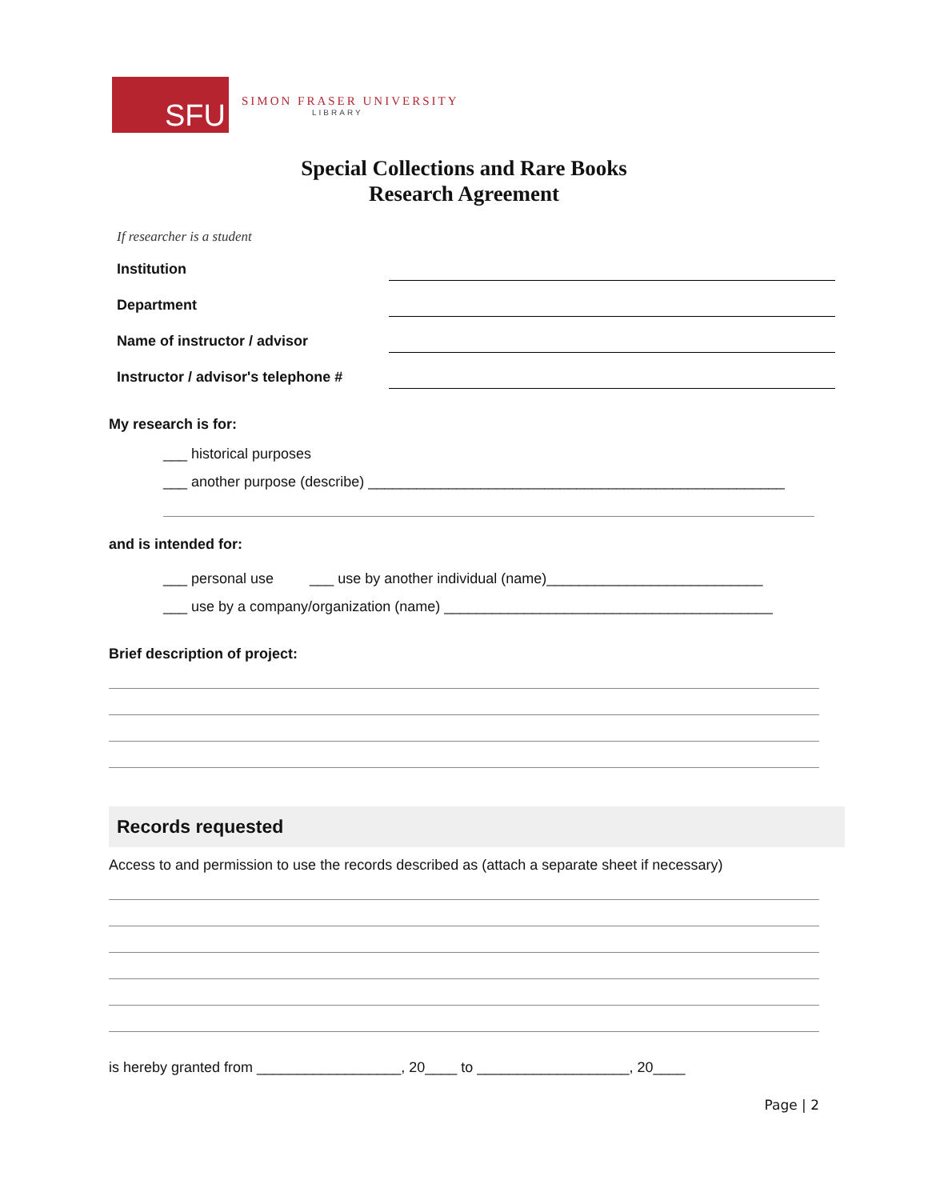SFU
SIMON FRASER UNIVERSITY
LIBRARY
Special Collections and Rare Books
Research Agreement
If researcher is a student
Institution
Department
Name of instructor / advisor
Instructor / advisor's telephone #
My research is for:
___ historical purposes
___ another purpose (describe) ____________________________________________________
and is intended for:
___ personal use ___ use by another individual (name)___________________________
___ use by a company/organization (name) _________________________________________
Brief description of project:
Records requested
Access to and permission to use the records described as (attach a separate sheet if necessary)
is hereby granted from __________________, 20____ to ___________________, 20____
Page | 2